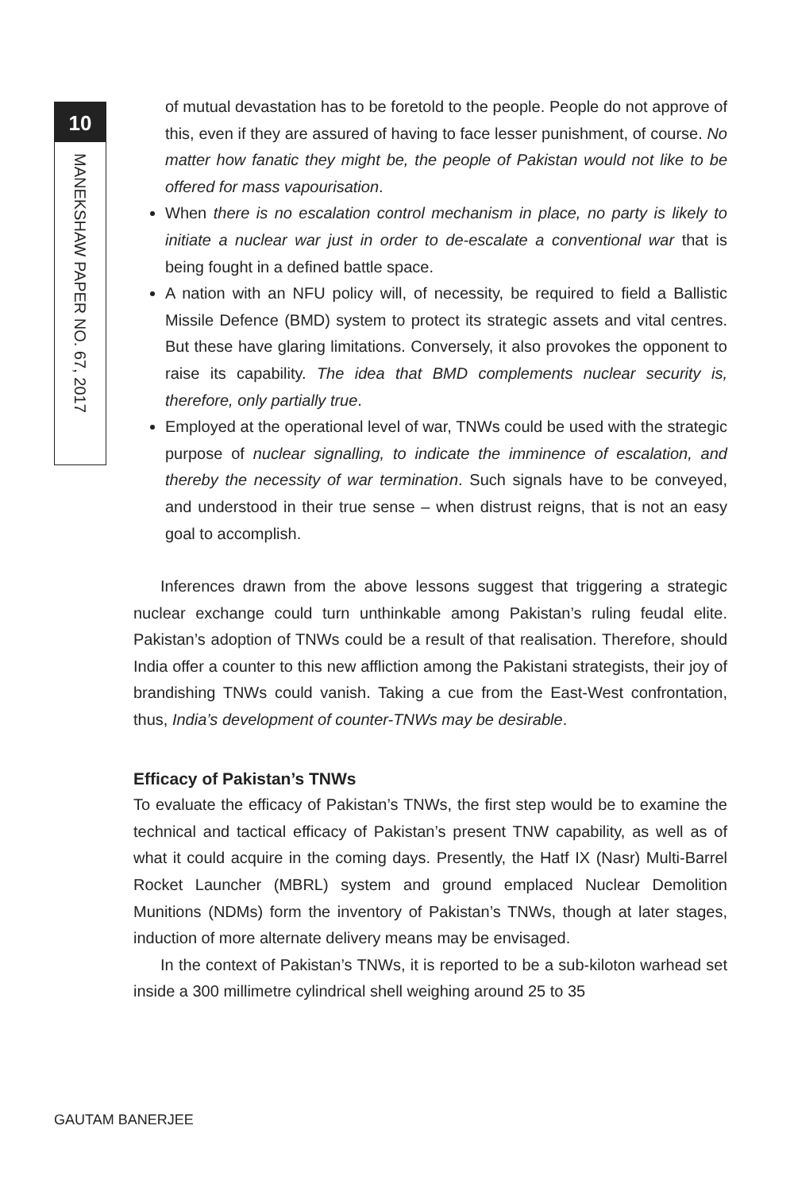10
MANEKSHAW PAPER NO. 67, 2017
of mutual devastation has to be foretold to the people. People do not approve of this, even if they are assured of having to face lesser punishment, of course. No matter how fanatic they might be, the people of Pakistan would not like to be offered for mass vapourisation.
When there is no escalation control mechanism in place, no party is likely to initiate a nuclear war just in order to de-escalate a conventional war that is being fought in a defined battle space.
A nation with an NFU policy will, of necessity, be required to field a Ballistic Missile Defence (BMD) system to protect its strategic assets and vital centres. But these have glaring limitations. Conversely, it also provokes the opponent to raise its capability. The idea that BMD complements nuclear security is, therefore, only partially true.
Employed at the operational level of war, TNWs could be used with the strategic purpose of nuclear signalling, to indicate the imminence of escalation, and thereby the necessity of war termination. Such signals have to be conveyed, and understood in their true sense – when distrust reigns, that is not an easy goal to accomplish.
Inferences drawn from the above lessons suggest that triggering a strategic nuclear exchange could turn unthinkable among Pakistan’s ruling feudal elite. Pakistan’s adoption of TNWs could be a result of that realisation. Therefore, should India offer a counter to this new affliction among the Pakistani strategists, their joy of brandishing TNWs could vanish. Taking a cue from the East-West confrontation, thus, India’s development of counter-TNWs may be desirable.
Efficacy of Pakistan’s TNWs
To evaluate the efficacy of Pakistan’s TNWs, the first step would be to examine the technical and tactical efficacy of Pakistan’s present TNW capability, as well as of what it could acquire in the coming days. Presently, the Hatf IX (Nasr) Multi-Barrel Rocket Launcher (MBRL) system and ground emplaced Nuclear Demolition Munitions (NDMs) form the inventory of Pakistan’s TNWs, though at later stages, induction of more alternate delivery means may be envisaged.
In the context of Pakistan’s TNWs, it is reported to be a sub-kiloton warhead set inside a 300 millimetre cylindrical shell weighing around 25 to 35
GAUTAM BANERJEE